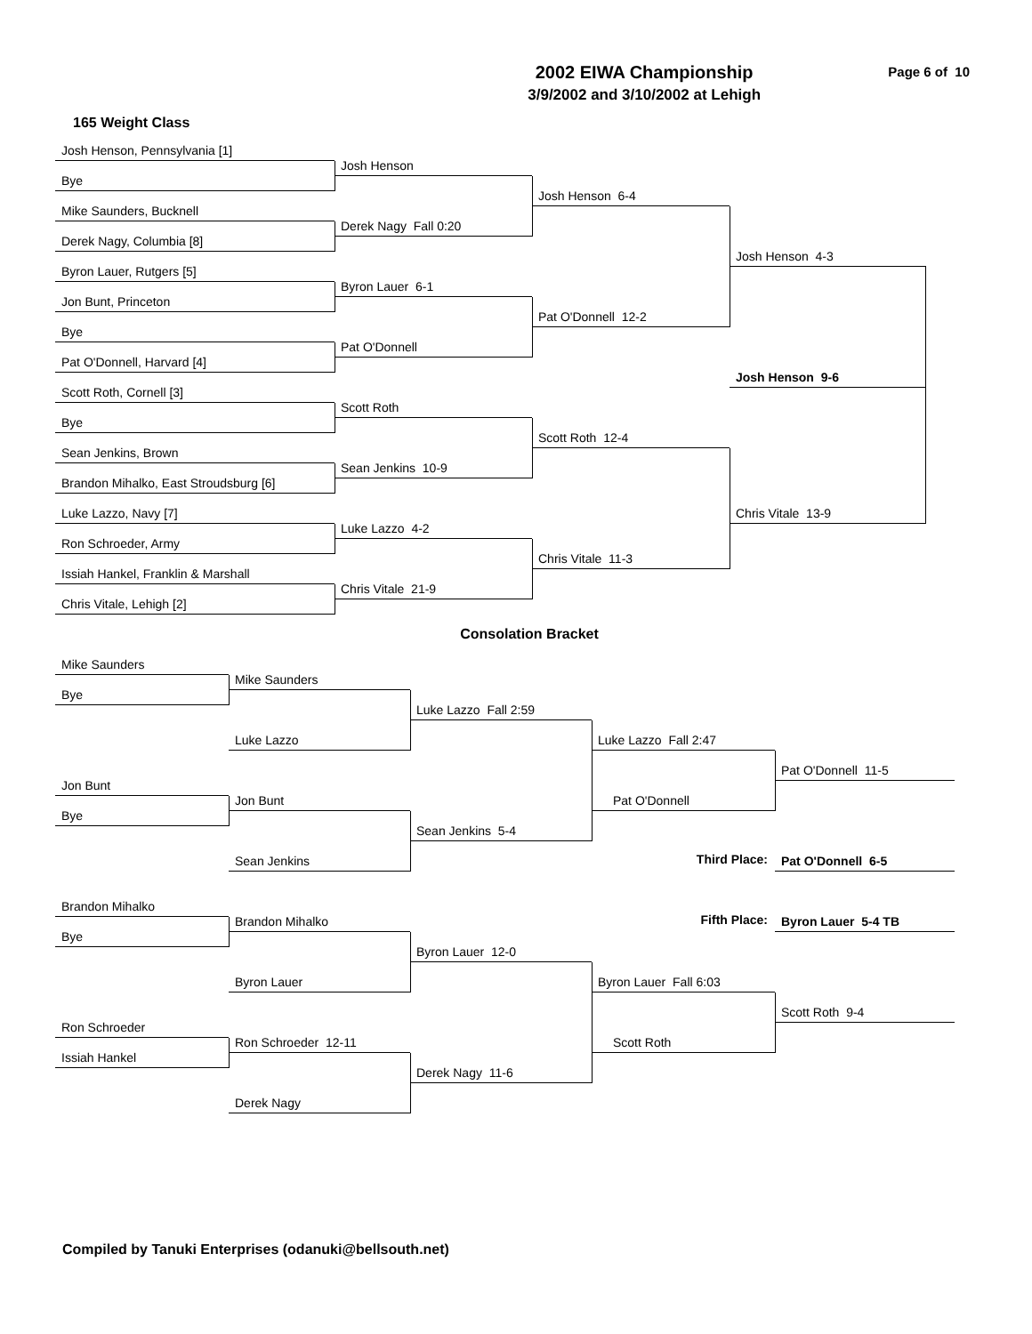2002 EIWA Championship
3/9/2002 and 3/10/2002 at Lehigh
Page 6 of 10
165 Weight Class
Josh Henson, Pennsylvania [1]
Josh Henson
Bye
Josh Henson 6-4
Mike Saunders, Bucknell
Derek Nagy Fall 0:20
Derek Nagy, Columbia [8]
Josh Henson 4-3
Byron Lauer, Rutgers [5]
Byron Lauer 6-1
Jon Bunt, Princeton
Pat O'Donnell 12-2
Bye
Pat O'Donnell
Pat O'Donnell, Harvard [4]
Josh Henson 9-6
Scott Roth, Cornell [3]
Scott Roth
Bye
Scott Roth 12-4
Sean Jenkins, Brown
Sean Jenkins 10-9
Brandon Mihalko, East Stroudsburg [6]
Chris Vitale 13-9
Luke Lazzo, Navy [7]
Luke Lazzo 4-2
Ron Schroeder, Army
Chris Vitale 11-3
Issiah Hankel, Franklin & Marshall
Chris Vitale 21-9
Chris Vitale, Lehigh [2]
Consolation Bracket
Mike Saunders
Mike Saunders
Bye
Luke Lazzo Fall 2:59
Luke Lazzo
Luke Lazzo Fall 2:47
Pat O'Donnell 11-5
Jon Bunt
Jon Bunt
Pat O'Donnell
Bye
Sean Jenkins 5-4
Sean Jenkins
Third Place:
Pat O'Donnell 6-5
Brandon Mihalko
Fifth Place:
Byron Lauer 5-4 TB
Brandon Mihalko
Bye
Byron Lauer 12-0
Byron Lauer
Byron Lauer Fall 6:03
Scott Roth 9-4
Ron Schroeder
Ron Schroeder 12-11
Scott Roth
Issiah Hankel
Derek Nagy 11-6
Derek Nagy
Compiled by Tanuki Enterprises (odanuki@bellsouth.net)